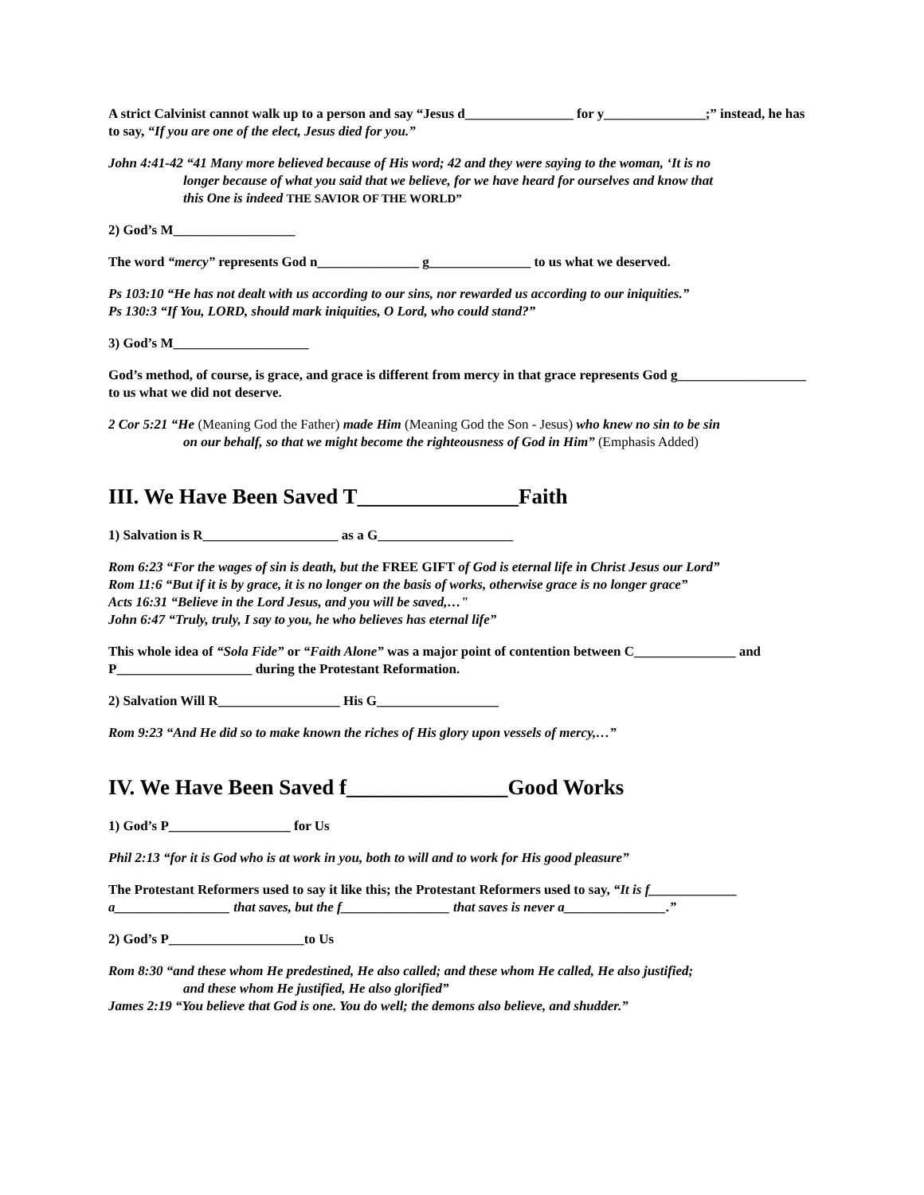A strict Calvinist cannot walk up to a person and say “Jesus d________________ for y_______________;” instead, he has to say, “If you are one of the elect, Jesus died for you.”
John 4:41-42 “41 Many more believed because of His word; 42 and they were saying to the woman, ‘It is no
longer because of what you said that we believe, for we have heard for ourselves and know that
this One is indeed THE SAVIOR OF THE WORLD”
2) God’s M__________________
The word “mercy” represents God n_______________ g_______________ to us what we deserved.
Ps 103:10 “He has not dealt with us according to our sins, nor rewarded us according to our iniquities.”
Ps 130:3 “If You, LORD, should mark iniquities, O Lord, who could stand?”
3) God’s M____________________
God’s method, of course, is grace, and grace is different from mercy in that grace represents God g___________________ to us what we did not deserve.
2 Cor 5:21 “He (Meaning God the Father) made Him (Meaning God the Son - Jesus) who knew no sin to be sin
on our behalf, so that we might become the righteousness of God in Him” (Emphasis Added)
III. We Have Been Saved T_______________Faith
1) Salvation is R____________________ as a G____________________
Rom 6:23 “For the wages of sin is death, but the FREE GIFT of God is eternal life in Christ Jesus our Lord”
Rom 11:6 “But if it is by grace, it is no longer on the basis of works, otherwise grace is no longer grace”
Acts 16:31 “Believe in the Lord Jesus, and you will be saved,…"
John 6:47 “Truly, truly, I say to you, he who believes has eternal life”
This whole idea of “Sola Fide” or “Faith Alone” was a major point of contention between C_______________ and P____________________ during the Protestant Reformation.
2) Salvation Will R__________________ His G__________________
Rom 9:23 “And He did so to make known the riches of His glory upon vessels of mercy,…”
IV. We Have Been Saved f_______________Good Works
1) God’s P__________________ for Us
Phil 2:13 “for it is God who is at work in you, both to will and to work for His good pleasure”
The Protestant Reformers used to say it like this; the Protestant Reformers used to say, “It is f_____________ a_________________ that saves, but the f________________ that saves is never a_______________.”
2) God’s P____________________to Us
Rom 8:30 “and these whom He predestined, He also called; and these whom He called, He also justified;
and these whom He justified, He also glorified”
James 2:19 “You believe that God is one. You do well; the demons also believe, and shudder.”